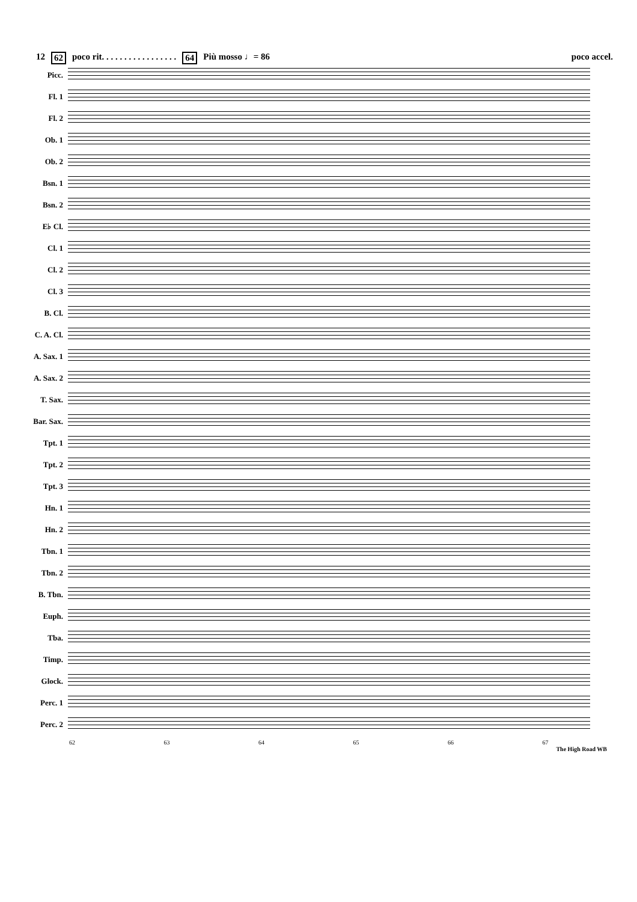12 62 poco rit. . . . . . . . . . . . . . . . . 64 Più mosso ♩= 86 poco accel.
Picc.
Fl. 1
Fl. 2
Ob. 1
Ob. 2
Bsn. 1
Bsn. 2
E♭ Cl.
Cl. 1
Cl. 2
Cl. 3
B. Cl.
C. A. Cl.
A. Sax. 1
A. Sax. 2
T. Sax.
Bar. Sax.
Tpt. 1
Tpt. 2
Tpt. 3
Hn. 1
Hn. 2
Tbn. 1
Tbn. 2
B. Tbn.
Euph.
Tba.
Timp.
Glock.
Perc. 1
Perc. 2
62 63 64 65 66 67
The High Road WB